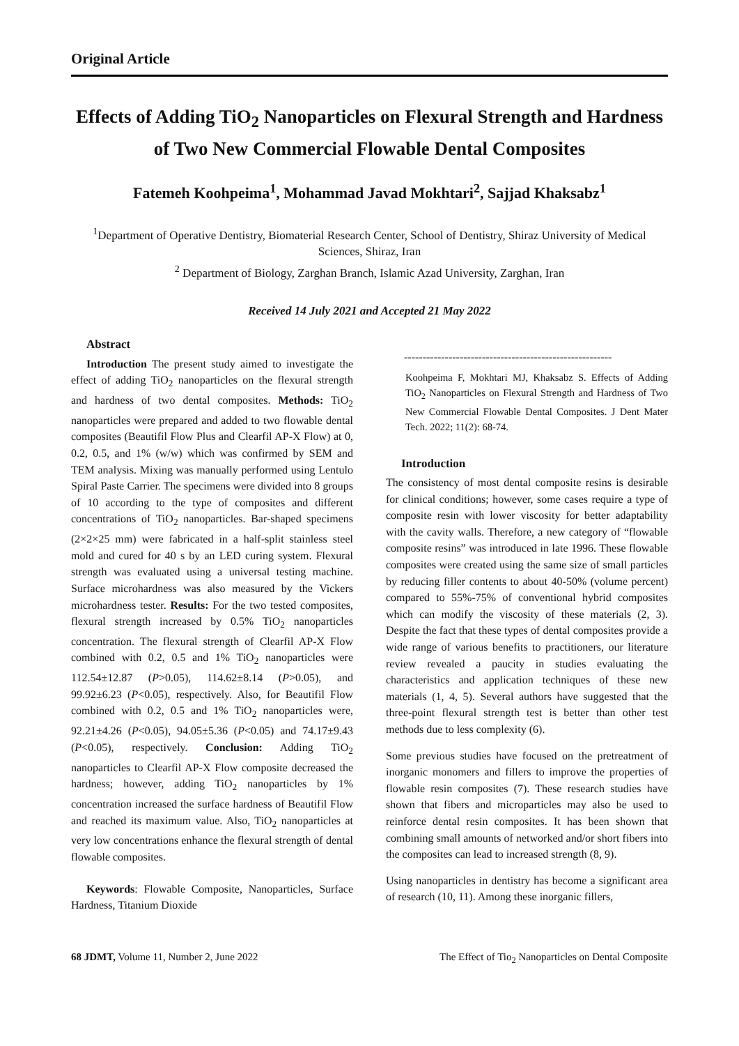Original Article
Effects of Adding TiO<sub>2</sub> Nanoparticles on Flexural Strength and Hardness of Two New Commercial Flowable Dental Composites
Fatemeh Koohpeima<sup>1</sup>, Mohammad Javad Mokhtari<sup>2</sup>, Sajjad Khaksabz<sup>1</sup>
<sup>1</sup> Department of Operative Dentistry, Biomaterial Research Center, School of Dentistry, Shiraz University of Medical Sciences, Shiraz, Iran
<sup>2</sup> Department of Biology, Zarghan Branch, Islamic Azad University, Zarghan, Iran
Received 14 July 2021 and Accepted 21 May 2022
Abstract
Introduction The present study aimed to investigate the effect of adding TiO<sub>2</sub> nanoparticles on the flexural strength and hardness of two dental composites. Methods: TiO<sub>2</sub> nanoparticles were prepared and added to two flowable dental composites (Beautifil Flow Plus and Clearfil AP-X Flow) at 0, 0.2, 0.5, and 1% (w/w) which was confirmed by SEM and TEM analysis. Mixing was manually performed using Lentulo Spiral Paste Carrier. The specimens were divided into 8 groups of 10 according to the type of composites and different concentrations of TiO<sub>2</sub> nanoparticles. Bar-shaped specimens (2×2×25 mm) were fabricated in a half-split stainless steel mold and cured for 40 s by an LED curing system. Flexural strength was evaluated using a universal testing machine. Surface microhardness was also measured by the Vickers microhardness tester. Results: For the two tested composites, flexural strength increased by 0.5% TiO<sub>2</sub> nanoparticles concentration. The flexural strength of Clearfil AP-X Flow combined with 0.2, 0.5 and 1% TiO<sub>2</sub> nanoparticles were 112.54±12.87 (P>0.05), 114.62±8.14 (P>0.05), and 99.92±6.23 (P<0.05), respectively. Also, for Beautifil Flow combined with 0.2, 0.5 and 1% TiO<sub>2</sub> nanoparticles were, 92.21±4.26 (P<0.05), 94.05±5.36 (P<0.05) and 74.17±9.43 (P<0.05), respectively. Conclusion: Adding TiO<sub>2</sub> nanoparticles to Clearfil AP-X Flow composite decreased the hardness; however, adding TiO<sub>2</sub> nanoparticles by 1% concentration increased the surface hardness of Beautifil Flow and reached its maximum value. Also, TiO<sub>2</sub> nanoparticles at very low concentrations enhance the flexural strength of dental flowable composites.
Keywords: Flowable Composite, Nanoparticles, Surface Hardness, Titanium Dioxide
--------------------------------------------------------
Koohpeima F, Mokhtari MJ, Khaksabz S. Effects of Adding TiO<sub>2</sub> Nanoparticles on Flexural Strength and Hardness of Two New Commercial Flowable Dental Composites. J Dent Mater Tech. 2022; 11(2): 68-74.
Introduction
The consistency of most dental composite resins is desirable for clinical conditions; however, some cases require a type of composite resin with lower viscosity for better adaptability with the cavity walls. Therefore, a new category of “flowable composite resins” was introduced in late 1996. These flowable composites were created using the same size of small particles by reducing filler contents to about 40-50% (volume percent) compared to 55%-75% of conventional hybrid composites which can modify the viscosity of these materials (2, 3). Despite the fact that these types of dental composites provide a wide range of various benefits to practitioners, our literature review revealed a paucity in studies evaluating the characteristics and application techniques of these new materials (1, 4, 5). Several authors have suggested that the three-point flexural strength test is better than other test methods due to less complexity (6).
Some previous studies have focused on the pretreatment of inorganic monomers and fillers to improve the properties of flowable resin composites (7). These research studies have shown that fibers and microparticles may also be used to reinforce dental resin composites. It has been shown that combining small amounts of networked and/or short fibers into the composites can lead to increased strength (8, 9).
Using nanoparticles in dentistry has become a significant area of research (10, 11). Among these inorganic fillers,
68 JDMT, Volume 11, Number 2, June 2022 The Effect of Tio<sub>2</sub> Nanoparticles on Dental Composite